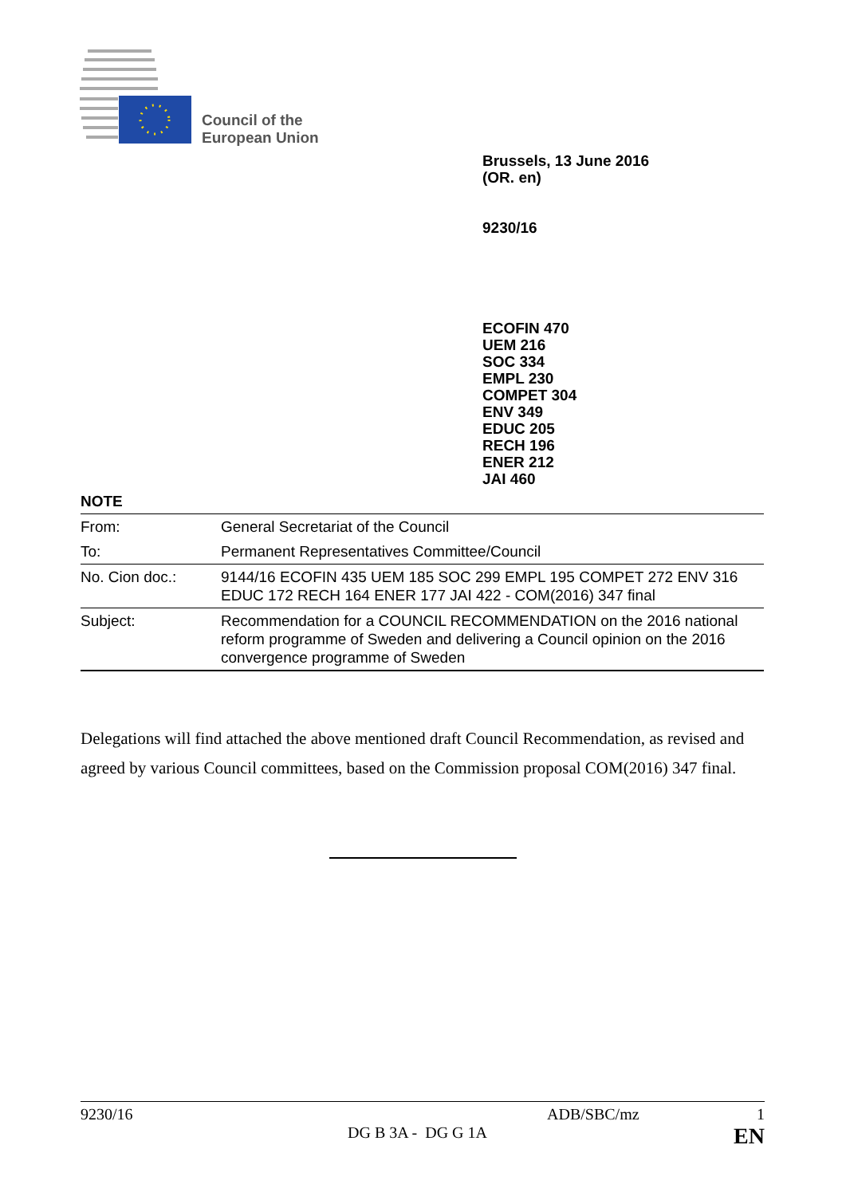Council of the
European Union
Brussels, 13 June 2016
(OR. en)
9230/16
ECOFIN 470
UEM 216
SOC 334
EMPL 230
COMPET 304
ENV 349
EDUC 205
RECH 196
ENER 212
JAI 460
NOTE
| From: | General Secretariat of the Council |
| To: | Permanent Representatives Committee/Council |
| No. Cion doc.: | 9144/16 ECOFIN 435 UEM 185 SOC 299 EMPL 195 COMPET 272 ENV 316 EDUC 172 RECH 164 ENER 177 JAI 422 - COM(2016) 347 final |
| Subject: | Recommendation for a COUNCIL RECOMMENDATION on the 2016 national reform programme of Sweden and delivering a Council opinion on the 2016 convergence programme of Sweden |
Delegations will find attached the above mentioned draft Council Recommendation, as revised and agreed by various Council committees, based on the Commission proposal COM(2016) 347 final.
9230/16 ADB/SBC/mz 1
DG B 3A - DG G 1A EN